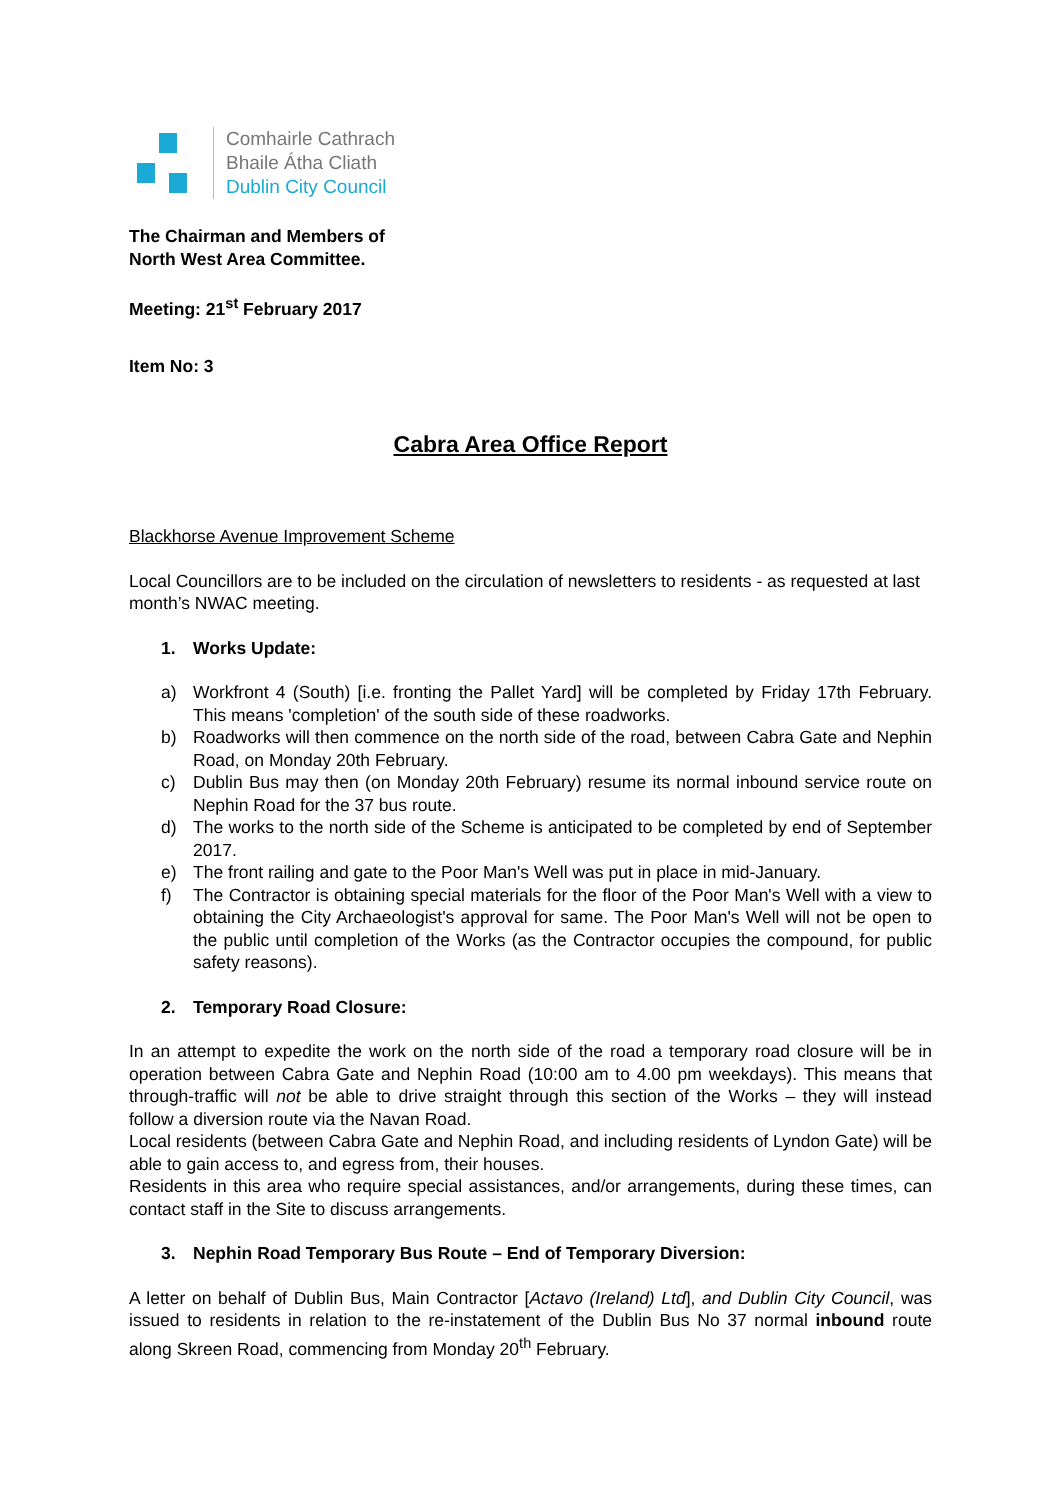Comhairle Cathrach
Bhaile Átha Cliath
Dublin City Council
The Chairman and Members of
North West Area Committee.
Meeting: 21<sup>st</sup> February 2017
Item No: 3
Cabra Area Office Report
Blackhorse Avenue Improvement Scheme
Local Councillors are to be included on the circulation of newsletters to residents - as requested at last month’s NWAC meeting.
1. Works Update:
a) Workfront 4 (South) [i.e. fronting the Pallet Yard] will be completed by Friday 17th February. This means 'completion' of the south side of these roadworks.
b) Roadworks will then commence on the north side of the road, between Cabra Gate and Nephin Road, on Monday 20th February.
c) Dublin Bus may then (on Monday 20th February) resume its normal inbound service route on Nephin Road for the 37 bus route.
d) The works to the north side of the Scheme is anticipated to be completed by end of September 2017.
e) The front railing and gate to the Poor Man's Well was put in place in mid-January.
f) The Contractor is obtaining special materials for the floor of the Poor Man's Well with a view to obtaining the City Archaeologist's approval for same. The Poor Man's Well will not be open to the public until completion of the Works (as the Contractor occupies the compound, for public safety reasons).
2. Temporary Road Closure:
In an attempt to expedite the work on the north side of the road a temporary road closure will be in operation between Cabra Gate and Nephin Road (10:00 am to 4.00 pm weekdays). This means that through-traffic will not be able to drive straight through this section of the Works – they will instead follow a diversion route via the Navan Road.
Local residents (between Cabra Gate and Nephin Road, and including residents of Lyndon Gate) will be able to gain access to, and egress from, their houses.
Residents in this area who require special assistances, and/or arrangements, during these times, can contact staff in the Site to discuss arrangements.
3. Nephin Road Temporary Bus Route – End of Temporary Diversion:
A letter on behalf of Dublin Bus, Main Contractor [Actavo (Ireland) Ltd], and Dublin City Council, was issued to residents in relation to the re-instatement of the Dublin Bus No 37 normal inbound route along Skreen Road, commencing from Monday 20<sup>th</sup> February.